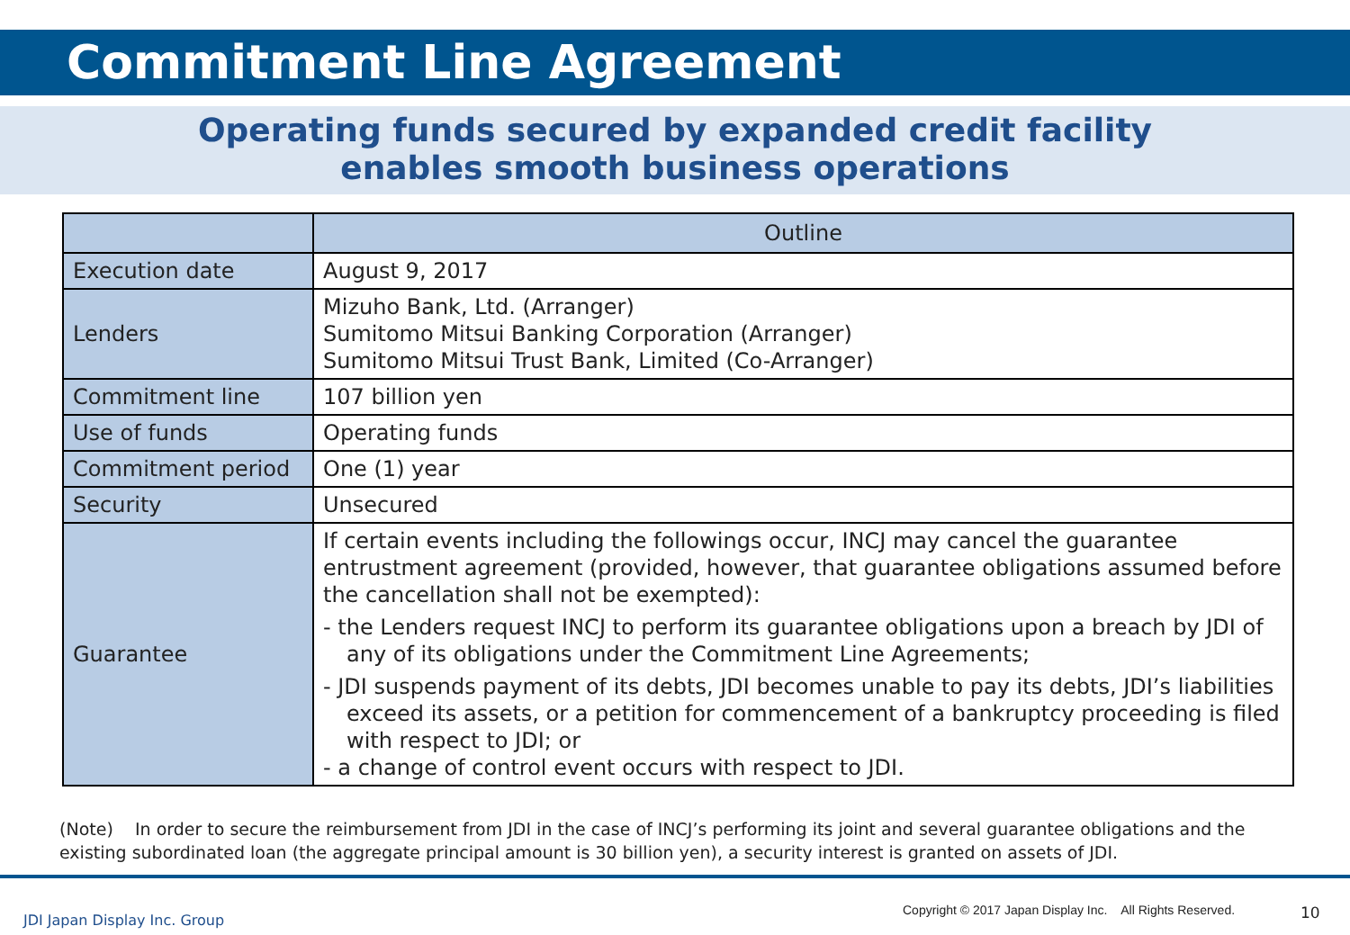Commitment Line Agreement
Operating funds secured by expanded credit facility
enables smooth business operations
| | Outline |
| --- | --- |
| Execution date | August 9, 2017 |
| Lenders | Mizuho Bank, Ltd. (Arranger) Sumitomo Mitsui Banking Corporation (Arranger) Sumitomo Mitsui Trust Bank, Limited (Co-Arranger) |
| Commitment line | 107 billion yen |
| Use of funds | Operating funds |
| Commitment period | One (1) year |
| Security | Unsecured |
| Guarantee | If certain events including the followings occur, INCJ may cancel the guarantee entrustment agreement (provided, however, that guarantee obligations assumed before the cancellation shall not be exempted): - the Lenders request INCJ to perform its guarantee obligations upon a breach by JDI of any of its obligations under the Commitment Line Agreements; - JDI suspends payment of its debts, JDI becomes unable to pay its debts, JDI’s liabilities exceed its assets, or a petition for commencement of a bankruptcy proceeding is filed with respect to JDI; or - a change of control event occurs with respect to JDI. |
(Note) In order to secure the reimbursement from JDI in the case of INCJ’s performing its joint and several guarantee obligations and the existing subordinated loan (the aggregate principal amount is 30 billion yen), a security interest is granted on assets of JDI.
JDI Japan Display Inc. Group
Copyright © 2017 Japan Display Inc. All Rights Reserved.
10